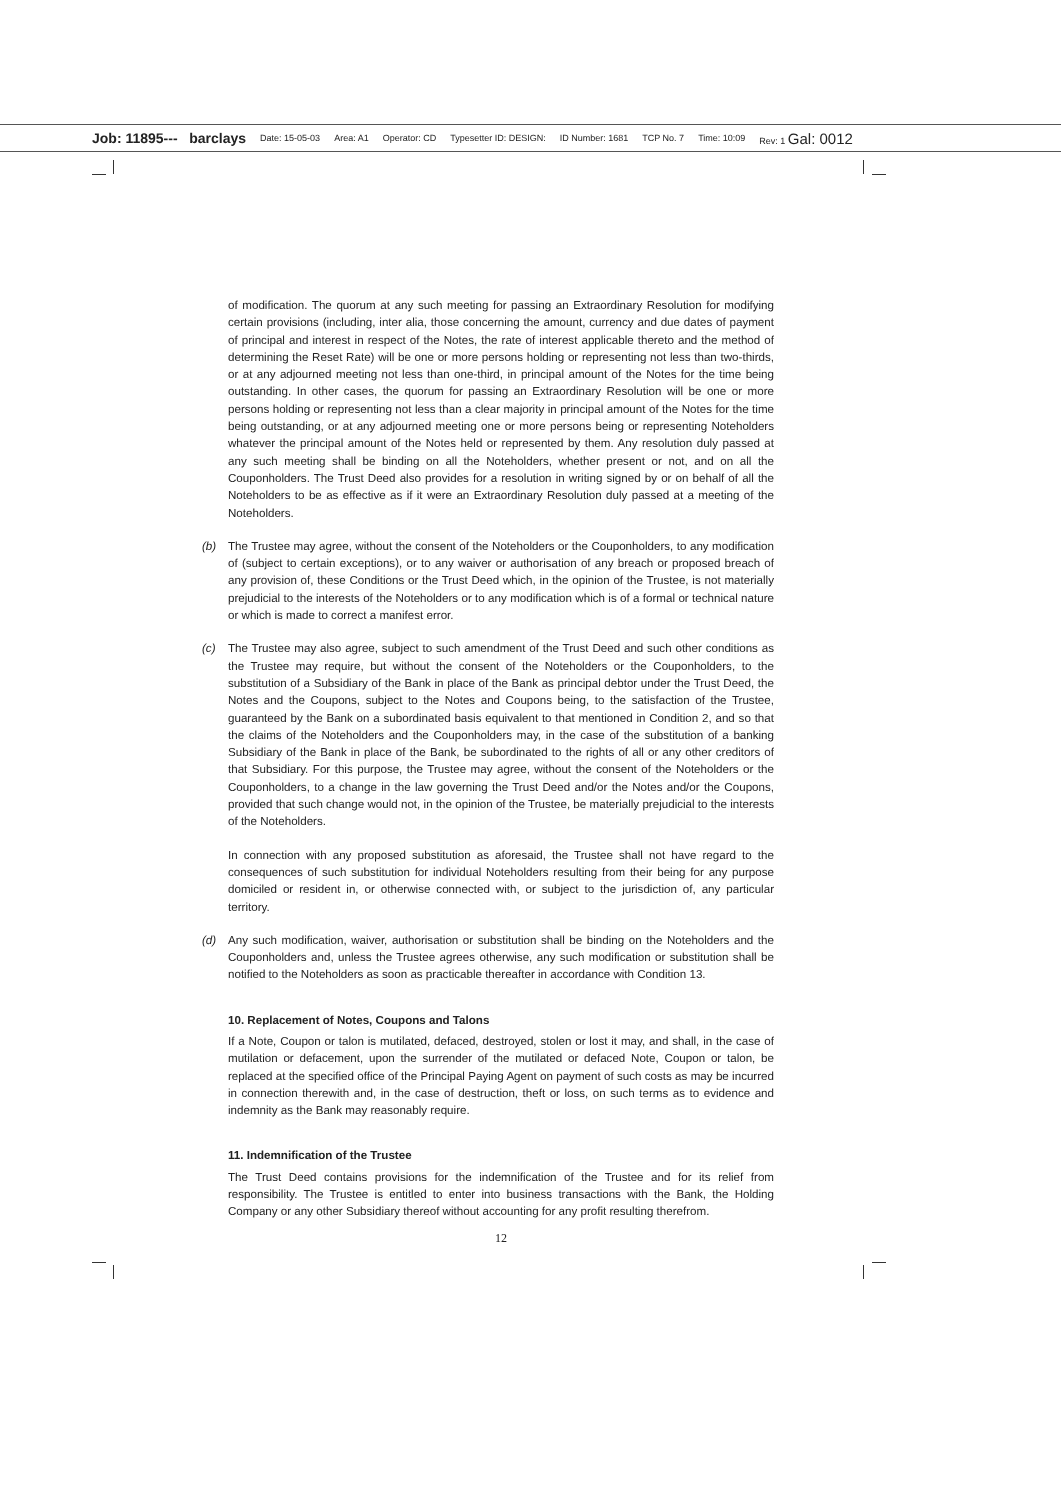Job: 11895--- barclays Date: 15-05-03 Area: A1 Operator: CD Typesetter ID: DESIGN: ID Number: 1681 TCP No. 7 Time: 10:09 Rev: 1 Gal: 0012
of modification. The quorum at any such meeting for passing an Extraordinary Resolution for modifying certain provisions (including, inter alia, those concerning the amount, currency and due dates of payment of principal and interest in respect of the Notes, the rate of interest applicable thereto and the method of determining the Reset Rate) will be one or more persons holding or representing not less than two-thirds, or at any adjourned meeting not less than one-third, in principal amount of the Notes for the time being outstanding. In other cases, the quorum for passing an Extraordinary Resolution will be one or more persons holding or representing not less than a clear majority in principal amount of the Notes for the time being outstanding, or at any adjourned meeting one or more persons being or representing Noteholders whatever the principal amount of the Notes held or represented by them. Any resolution duly passed at any such meeting shall be binding on all the Noteholders, whether present or not, and on all the Couponholders. The Trust Deed also provides for a resolution in writing signed by or on behalf of all the Noteholders to be as effective as if it were an Extraordinary Resolution duly passed at a meeting of the Noteholders.
(b) The Trustee may agree, without the consent of the Noteholders or the Couponholders, to any modification of (subject to certain exceptions), or to any waiver or authorisation of any breach or proposed breach of any provision of, these Conditions or the Trust Deed which, in the opinion of the Trustee, is not materially prejudicial to the interests of the Noteholders or to any modification which is of a formal or technical nature or which is made to correct a manifest error.
(c) The Trustee may also agree, subject to such amendment of the Trust Deed and such other conditions as the Trustee may require, but without the consent of the Noteholders or the Couponholders, to the substitution of a Subsidiary of the Bank in place of the Bank as principal debtor under the Trust Deed, the Notes and the Coupons, subject to the Notes and Coupons being, to the satisfaction of the Trustee, guaranteed by the Bank on a subordinated basis equivalent to that mentioned in Condition 2, and so that the claims of the Noteholders and the Couponholders may, in the case of the substitution of a banking Subsidiary of the Bank in place of the Bank, be subordinated to the rights of all or any other creditors of that Subsidiary. For this purpose, the Trustee may agree, without the consent of the Noteholders or the Couponholders, to a change in the law governing the Trust Deed and/or the Notes and/or the Coupons, provided that such change would not, in the opinion of the Trustee, be materially prejudicial to the interests of the Noteholders.
In connection with any proposed substitution as aforesaid, the Trustee shall not have regard to the consequences of such substitution for individual Noteholders resulting from their being for any purpose domiciled or resident in, or otherwise connected with, or subject to the jurisdiction of, any particular territory.
(d) Any such modification, waiver, authorisation or substitution shall be binding on the Noteholders and the Couponholders and, unless the Trustee agrees otherwise, any such modification or substitution shall be notified to the Noteholders as soon as practicable thereafter in accordance with Condition 13.
10. Replacement of Notes, Coupons and Talons
If a Note, Coupon or talon is mutilated, defaced, destroyed, stolen or lost it may, and shall, in the case of mutilation or defacement, upon the surrender of the mutilated or defaced Note, Coupon or talon, be replaced at the specified office of the Principal Paying Agent on payment of such costs as may be incurred in connection therewith and, in the case of destruction, theft or loss, on such terms as to evidence and indemnity as the Bank may reasonably require.
11. Indemnification of the Trustee
The Trust Deed contains provisions for the indemnification of the Trustee and for its relief from responsibility. The Trustee is entitled to enter into business transactions with the Bank, the Holding Company or any other Subsidiary thereof without accounting for any profit resulting therefrom.
12